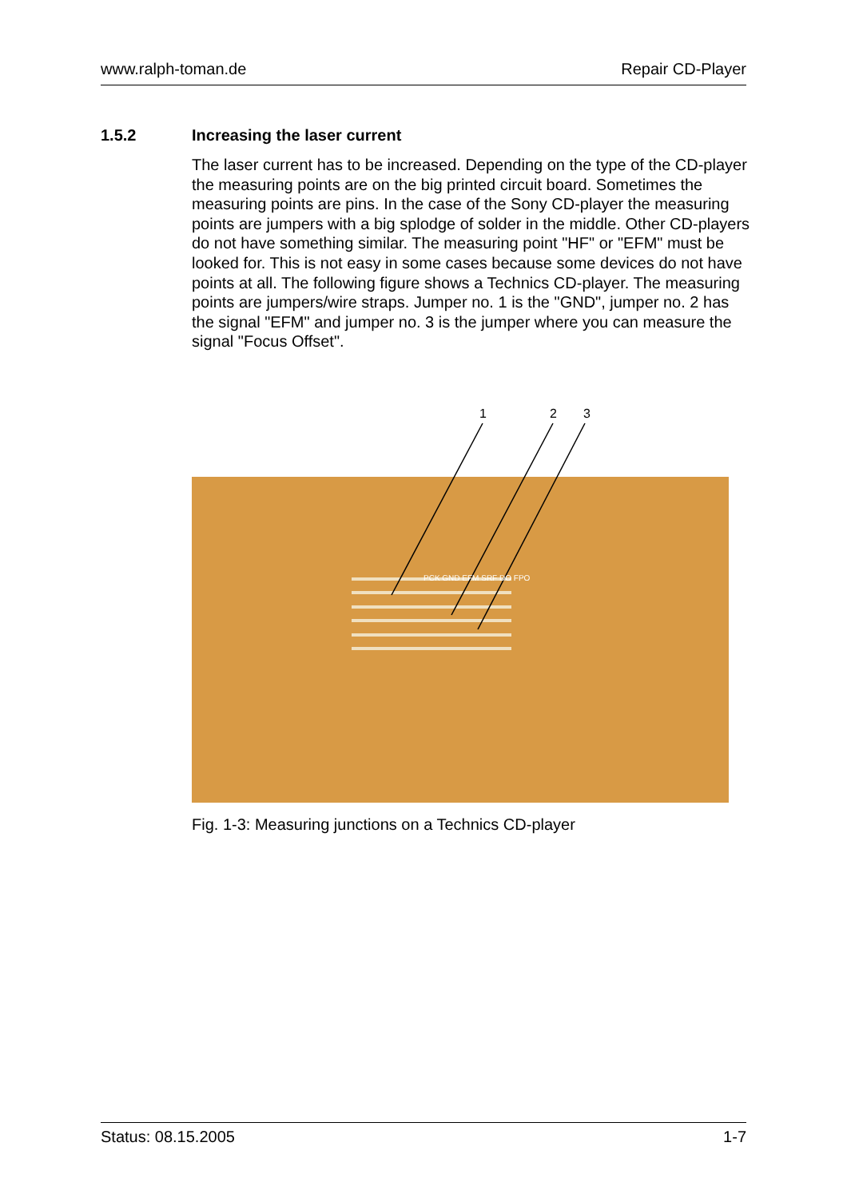www.ralph-toman.de Repair CD-Player
1.5.2 Increasing the laser current
The laser current has to be increased. Depending on the type of the CD-player the measuring points are on the big printed circuit board. Sometimes the measuring points are pins. In the case of the Sony CD-player the measuring points are jumpers with a big splodge of solder in the middle. Other CD-players do not have something similar. The measuring point "HF" or "EFM" must be looked for. This is not easy in some cases because some devices do not have points at all. The following figure shows a Technics CD-player. The measuring points are jumpers/wire straps. Jumper no. 1 is the "GND", jumper no. 2 has the signal "EFM" and jumper no. 3 is the jumper where you can measure the signal "Focus Offset".
1
2
3
PCK GND EFM SRF DO FPO
Fig. 1-3: Measuring junctions on a Technics CD-player
Status: 08.15.2005 1-7